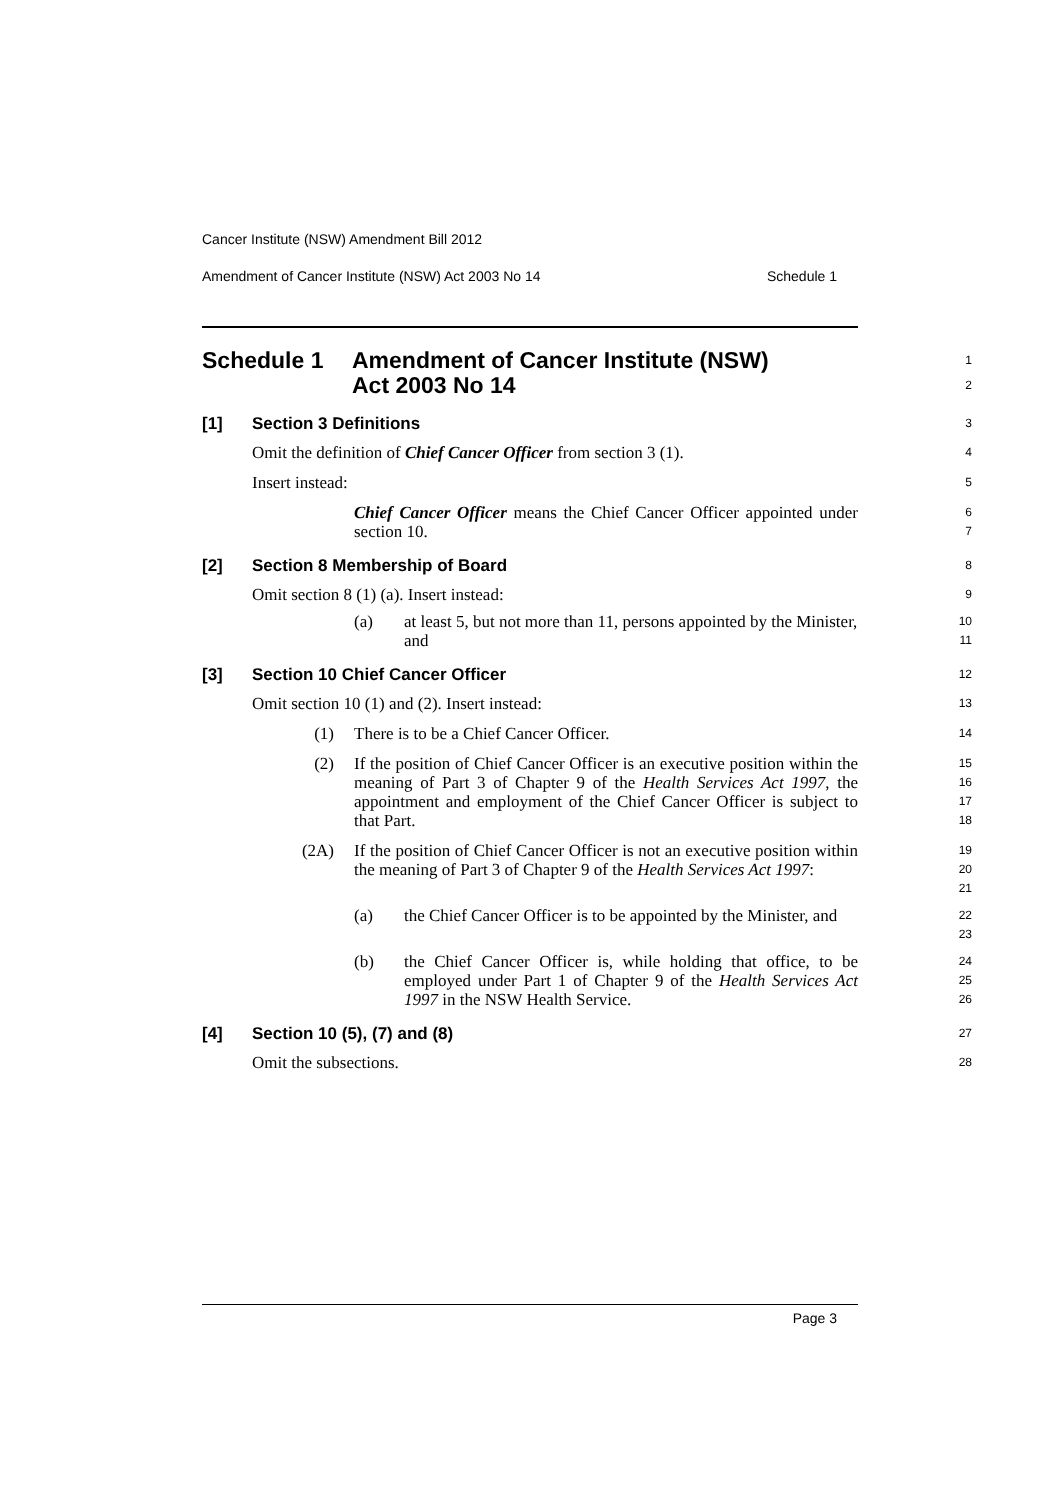Cancer Institute (NSW) Amendment Bill 2012
Amendment of Cancer Institute (NSW) Act 2003 No 14 Schedule 1
Schedule 1 Amendment of Cancer Institute (NSW)
Act 2003 No 14
1
2
[1] Section 3 Definitions
3
Omit the definition of Chief Cancer Officer from section 3 (1).
4
Insert instead:
5
Chief Cancer Officer means the Chief Cancer Officer appointed under section 10.
6
7
[2] Section 8 Membership of Board
8
Omit section 8 (1) (a). Insert instead:
9
(a) at least 5, but not more than 11, persons appointed by the Minister, and
10
11
[3] Section 10 Chief Cancer Officer
12
Omit section 10 (1) and (2). Insert instead:
13
(1) There is to be a Chief Cancer Officer.
14
(2) If the position of Chief Cancer Officer is an executive position within the meaning of Part 3 of Chapter 9 of the Health Services Act 1997, the appointment and employment of the Chief Cancer Officer is subject to that Part.
15
16
17
18
(2A) If the position of Chief Cancer Officer is not an executive position within the meaning of Part 3 of Chapter 9 of the Health Services Act 1997:
19
20
21
(a) the Chief Cancer Officer is to be appointed by the Minister, and
22
23
(b) the Chief Cancer Officer is, while holding that office, to be employed under Part 1 of Chapter 9 of the Health Services Act 1997 in the NSW Health Service.
24
25
26
[4] Section 10 (5), (7) and (8)
27
Omit the subsections.
28
Page 3